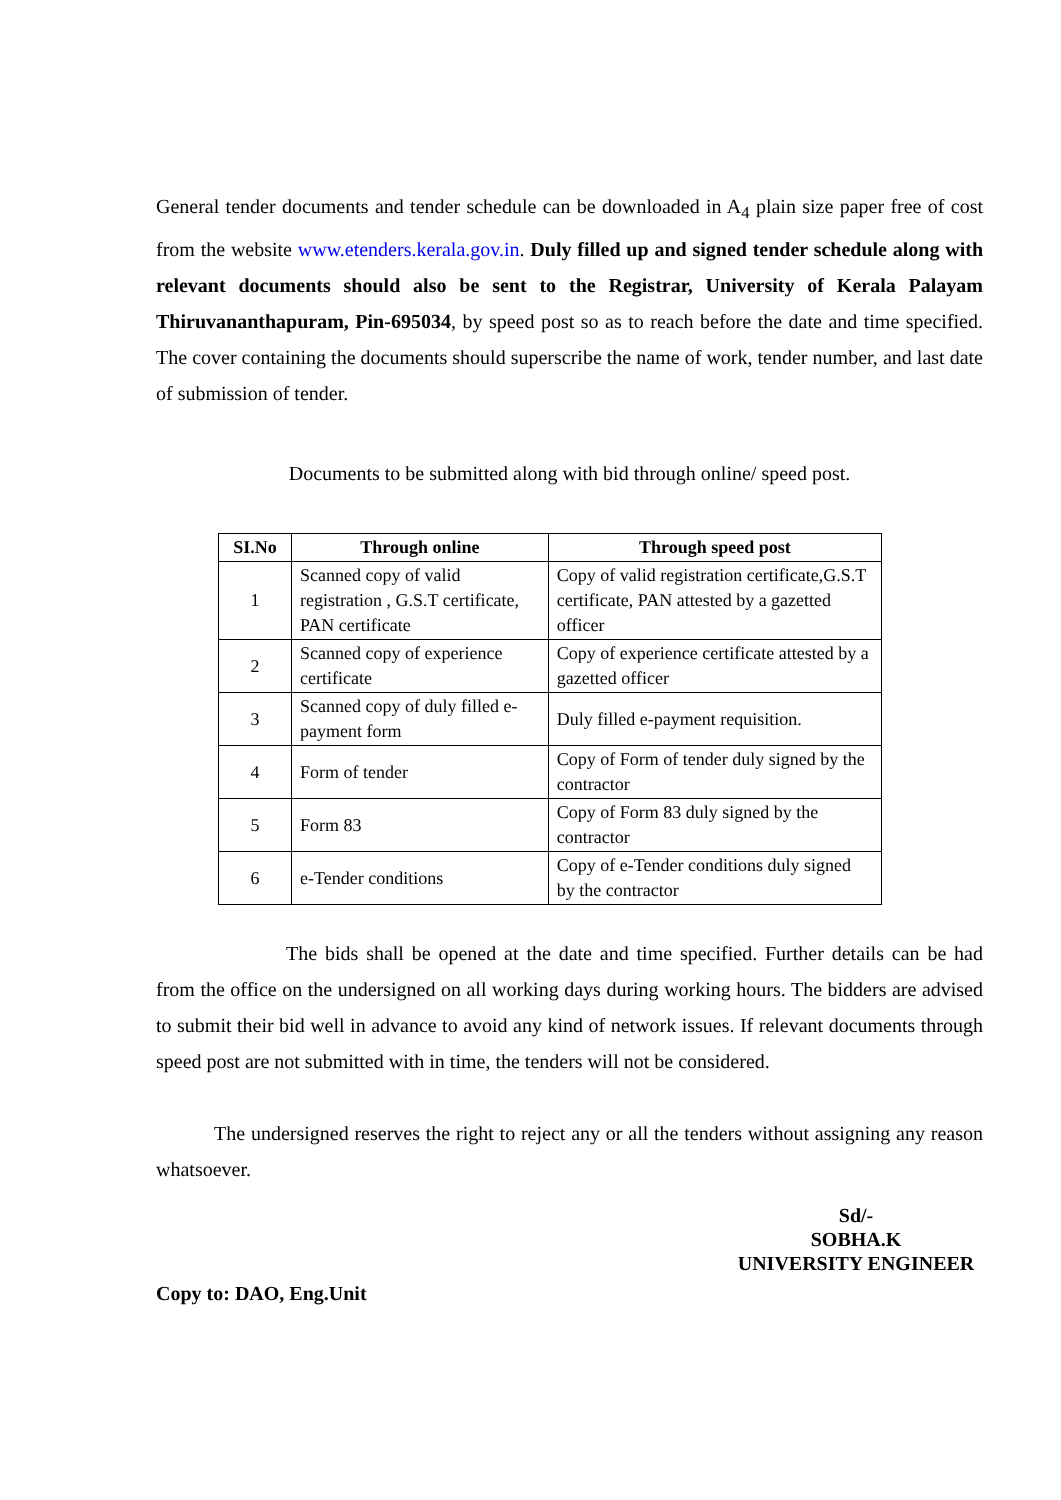General tender documents and tender schedule can be downloaded in A<sub>4</sub> plain size paper free of cost from the website www.etenders.kerala.gov.in. Duly filled up and signed tender schedule along with relevant documents should also be sent to the Registrar, University of Kerala Palayam Thiruvananthapuram, Pin-695034, by speed post so as to reach before the date and time specified. The cover containing the documents should superscribe the name of work, tender number, and last date of submission of tender.
Documents to be submitted along with bid through online/ speed post.
| SI.No | Through online | Through speed post |
| --- | --- | --- |
| 1 | Scanned copy of valid registration , G.S.T certificate, PAN certificate | Copy of valid registration certificate,G.S.T certificate, PAN attested by a gazetted officer |
| 2 | Scanned copy of experience certificate | Copy of experience certificate attested by a gazetted officer |
| 3 | Scanned copy of duly filled e-payment form | Duly filled e-payment requisition. |
| 4 | Form of tender | Copy of Form of tender duly signed by the contractor |
| 5 | Form 83 | Copy of Form 83 duly signed by the contractor |
| 6 | e-Tender conditions | Copy of e-Tender conditions duly signed by the contractor |
The bids shall be opened at the date and time specified. Further details can be had from the office on the undersigned on all working days during working hours. The bidders are advised to submit their bid well in advance to avoid any kind of network issues. If relevant documents through speed post are not submitted with in time, the tenders will not be considered.
The undersigned reserves the right to reject any or all the tenders without assigning any reason whatsoever.
Sd/-
SOBHA.K
UNIVERSITY ENGINEER
Copy to: DAO, Eng.Unit